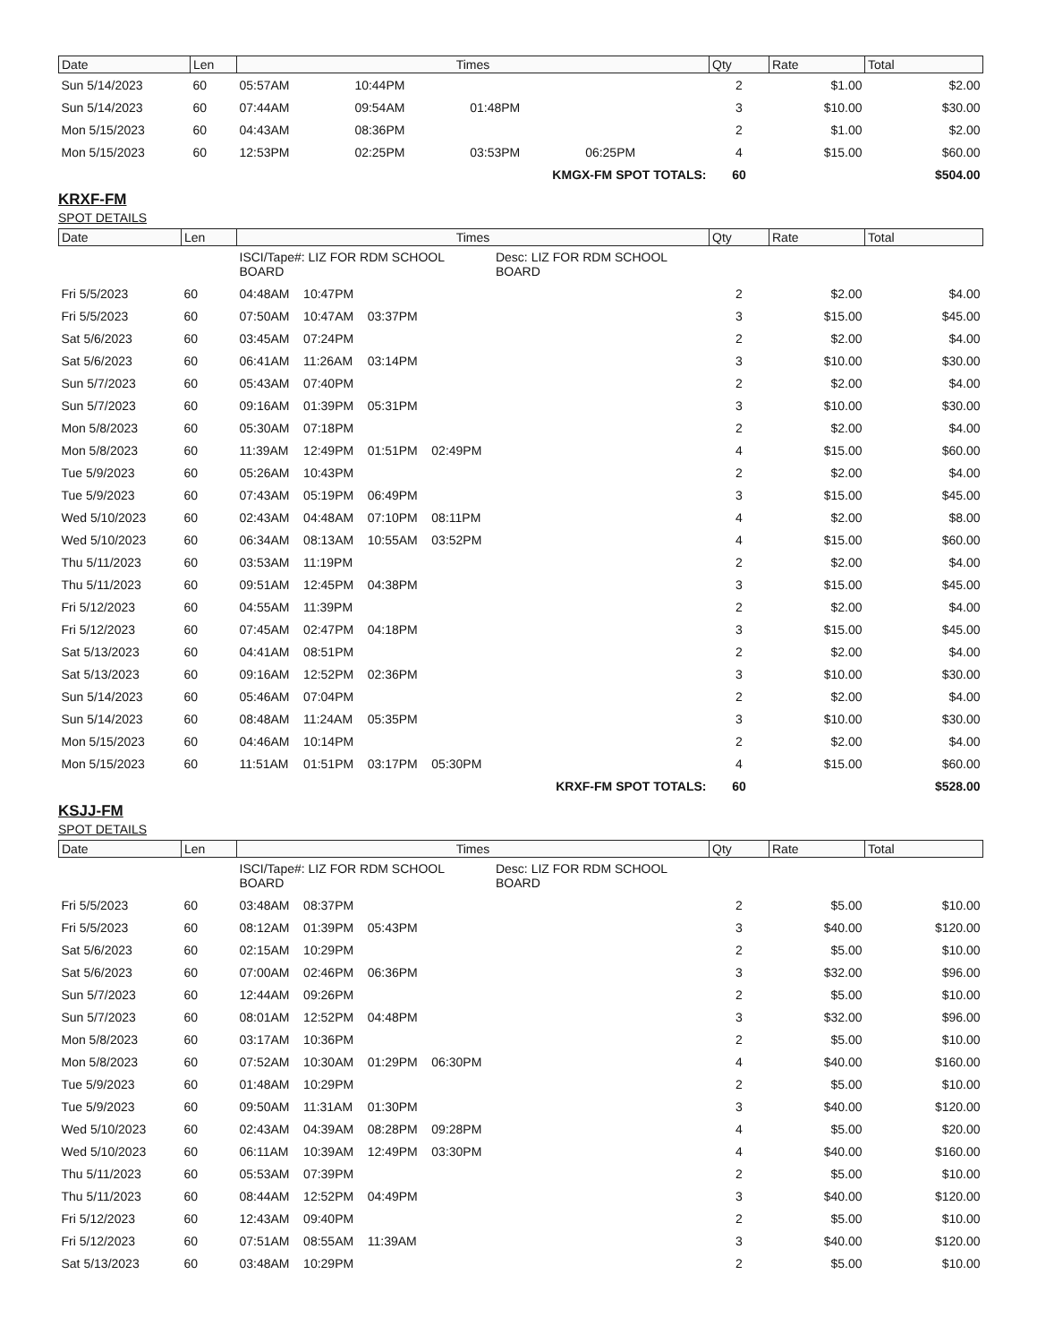| Date | Len | Times | | | | | Qty | Rate | Total |
| --- | --- | --- | --- | --- | --- | --- | --- | --- | --- |
| Sun 5/14/2023 | 60 | 05:57AM | 10:44PM | | | | 2 | $1.00 | $2.00 |
| Sun 5/14/2023 | 60 | 07:44AM | 09:54AM | 01:48PM | | | 3 | $10.00 | $30.00 |
| Mon 5/15/2023 | 60 | 04:43AM | 08:36PM | | | | 2 | $1.00 | $2.00 |
| Mon 5/15/2023 | 60 | 12:53PM | 02:25PM | 03:53PM | 06:25PM | | 4 | $15.00 | $60.00 |
| KMGX-FM SPOT TOTALS: | | | | | | | 60 | | $504.00 |
KRXF-FM
SPOT DETAILS
| Date | Len | Times | | | | | Qty | Rate | Total |
| --- | --- | --- | --- | --- | --- | --- | --- | --- | --- |
| | | ISCI/Tape#: LIZ FOR RDM SCHOOL BOARD | | | | Desc: LIZ FOR RDM SCHOOL BOARD | | | |
| Fri 5/5/2023 | 60 | 04:48AM | 10:47PM | | | | 2 | $2.00 | $4.00 |
| Fri 5/5/2023 | 60 | 07:50AM | 10:47AM | 03:37PM | | | 3 | $15.00 | $45.00 |
| Sat 5/6/2023 | 60 | 03:45AM | 07:24PM | | | | 2 | $2.00 | $4.00 |
| Sat 5/6/2023 | 60 | 06:41AM | 11:26AM | 03:14PM | | | 3 | $10.00 | $30.00 |
| Sun 5/7/2023 | 60 | 05:43AM | 07:40PM | | | | 2 | $2.00 | $4.00 |
| Sun 5/7/2023 | 60 | 09:16AM | 01:39PM | 05:31PM | | | 3 | $10.00 | $30.00 |
| Mon 5/8/2023 | 60 | 05:30AM | 07:18PM | | | | 2 | $2.00 | $4.00 |
| Mon 5/8/2023 | 60 | 11:39AM | 12:49PM | 01:51PM | 02:49PM | | 4 | $15.00 | $60.00 |
| Tue 5/9/2023 | 60 | 05:26AM | 10:43PM | | | | 2 | $2.00 | $4.00 |
| Tue 5/9/2023 | 60 | 07:43AM | 05:19PM | 06:49PM | | | 3 | $15.00 | $45.00 |
| Wed 5/10/2023 | 60 | 02:43AM | 04:48AM | 07:10PM | 08:11PM | | 4 | $2.00 | $8.00 |
| Wed 5/10/2023 | 60 | 06:34AM | 08:13AM | 10:55AM | 03:52PM | | 4 | $15.00 | $60.00 |
| Thu 5/11/2023 | 60 | 03:53AM | 11:19PM | | | | 2 | $2.00 | $4.00 |
| Thu 5/11/2023 | 60 | 09:51AM | 12:45PM | 04:38PM | | | 3 | $15.00 | $45.00 |
| Fri 5/12/2023 | 60 | 04:55AM | 11:39PM | | | | 2 | $2.00 | $4.00 |
| Fri 5/12/2023 | 60 | 07:45AM | 02:47PM | 04:18PM | | | 3 | $15.00 | $45.00 |
| Sat 5/13/2023 | 60 | 04:41AM | 08:51PM | | | | 2 | $2.00 | $4.00 |
| Sat 5/13/2023 | 60 | 09:16AM | 12:52PM | 02:36PM | | | 3 | $10.00 | $30.00 |
| Sun 5/14/2023 | 60 | 05:46AM | 07:04PM | | | | 2 | $2.00 | $4.00 |
| Sun 5/14/2023 | 60 | 08:48AM | 11:24AM | 05:35PM | | | 3 | $10.00 | $30.00 |
| Mon 5/15/2023 | 60 | 04:46AM | 10:14PM | | | | 2 | $2.00 | $4.00 |
| Mon 5/15/2023 | 60 | 11:51AM | 01:51PM | 03:17PM | 05:30PM | | 4 | $15.00 | $60.00 |
| KRXF-FM SPOT TOTALS: | | | | | | | 60 | | $528.00 |
KSJJ-FM
SPOT DETAILS
| Date | Len | Times | | | | | Qty | Rate | Total |
| --- | --- | --- | --- | --- | --- | --- | --- | --- | --- |
| | | ISCI/Tape#: LIZ FOR RDM SCHOOL BOARD | | | | Desc: LIZ FOR RDM SCHOOL BOARD | | | |
| Fri 5/5/2023 | 60 | 03:48AM | 08:37PM | | | | 2 | $5.00 | $10.00 |
| Fri 5/5/2023 | 60 | 08:12AM | 01:39PM | 05:43PM | | | 3 | $40.00 | $120.00 |
| Sat 5/6/2023 | 60 | 02:15AM | 10:29PM | | | | 2 | $5.00 | $10.00 |
| Sat 5/6/2023 | 60 | 07:00AM | 02:46PM | 06:36PM | | | 3 | $32.00 | $96.00 |
| Sun 5/7/2023 | 60 | 12:44AM | 09:26PM | | | | 2 | $5.00 | $10.00 |
| Sun 5/7/2023 | 60 | 08:01AM | 12:52PM | 04:48PM | | | 3 | $32.00 | $96.00 |
| Mon 5/8/2023 | 60 | 03:17AM | 10:36PM | | | | 2 | $5.00 | $10.00 |
| Mon 5/8/2023 | 60 | 07:52AM | 10:30AM | 01:29PM | 06:30PM | | 4 | $40.00 | $160.00 |
| Tue 5/9/2023 | 60 | 01:48AM | 10:29PM | | | | 2 | $5.00 | $10.00 |
| Tue 5/9/2023 | 60 | 09:50AM | 11:31AM | 01:30PM | | | 3 | $40.00 | $120.00 |
| Wed 5/10/2023 | 60 | 02:43AM | 04:39AM | 08:28PM | 09:28PM | | 4 | $5.00 | $20.00 |
| Wed 5/10/2023 | 60 | 06:11AM | 10:39AM | 12:49PM | 03:30PM | | 4 | $40.00 | $160.00 |
| Thu 5/11/2023 | 60 | 05:53AM | 07:39PM | | | | 2 | $5.00 | $10.00 |
| Thu 5/11/2023 | 60 | 08:44AM | 12:52PM | 04:49PM | | | 3 | $40.00 | $120.00 |
| Fri 5/12/2023 | 60 | 12:43AM | 09:40PM | | | | 2 | $5.00 | $10.00 |
| Fri 5/12/2023 | 60 | 07:51AM | 08:55AM | 11:39AM | | | 3 | $40.00 | $120.00 |
| Sat 5/13/2023 | 60 | 03:48AM | 10:29PM | | | | 2 | $5.00 | $10.00 |